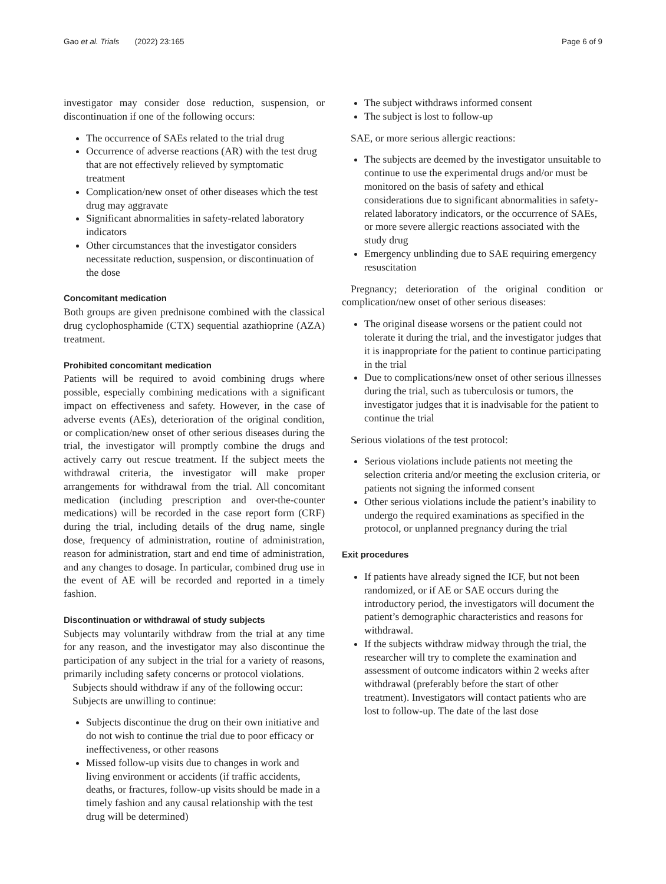Gao et al. Trials (2022) 23:165 Page 6 of 9
investigator may consider dose reduction, suspension, or discontinuation if one of the following occurs:
The occurrence of SAEs related to the trial drug
Occurrence of adverse reactions (AR) with the test drug that are not effectively relieved by symptomatic treatment
Complication/new onset of other diseases which the test drug may aggravate
Significant abnormalities in safety-related laboratory indicators
Other circumstances that the investigator considers necessitate reduction, suspension, or discontinuation of the dose
Concomitant medication
Both groups are given prednisone combined with the classical drug cyclophosphamide (CTX) sequential azathioprine (AZA) treatment.
Prohibited concomitant medication
Patients will be required to avoid combining drugs where possible, especially combining medications with a significant impact on effectiveness and safety. However, in the case of adverse events (AEs), deterioration of the original condition, or complication/new onset of other serious diseases during the trial, the investigator will promptly combine the drugs and actively carry out rescue treatment. If the subject meets the withdrawal criteria, the investigator will make proper arrangements for withdrawal from the trial. All concomitant medication (including prescription and over-the-counter medications) will be recorded in the case report form (CRF) during the trial, including details of the drug name, single dose, frequency of administration, routine of administration, reason for administration, start and end time of administration, and any changes to dosage. In particular, combined drug use in the event of AE will be recorded and reported in a timely fashion.
Discontinuation or withdrawal of study subjects
Subjects may voluntarily withdraw from the trial at any time for any reason, and the investigator may also discontinue the participation of any subject in the trial for a variety of reasons, primarily including safety concerns or protocol violations.
Subjects should withdraw if any of the following occur:
Subjects are unwilling to continue:
Subjects discontinue the drug on their own initiative and do not wish to continue the trial due to poor efficacy or ineffectiveness, or other reasons
Missed follow-up visits due to changes in work and living environment or accidents (if traffic accidents, deaths, or fractures, follow-up visits should be made in a timely fashion and any causal relationship with the test drug will be determined)
The subject withdraws informed consent
The subject is lost to follow-up
SAE, or more serious allergic reactions:
The subjects are deemed by the investigator unsuitable to continue to use the experimental drugs and/or must be monitored on the basis of safety and ethical considerations due to significant abnormalities in safety-related laboratory indicators, or the occurrence of SAEs, or more severe allergic reactions associated with the study drug
Emergency unblinding due to SAE requiring emergency resuscitation
Pregnancy; deterioration of the original condition or complication/new onset of other serious diseases:
The original disease worsens or the patient could not tolerate it during the trial, and the investigator judges that it is inappropriate for the patient to continue participating in the trial
Due to complications/new onset of other serious illnesses during the trial, such as tuberculosis or tumors, the investigator judges that it is inadvisable for the patient to continue the trial
Serious violations of the test protocol:
Serious violations include patients not meeting the selection criteria and/or meeting the exclusion criteria, or patients not signing the informed consent
Other serious violations include the patient’s inability to undergo the required examinations as specified in the protocol, or unplanned pregnancy during the trial
Exit procedures
If patients have already signed the ICF, but not been randomized, or if AE or SAE occurs during the introductory period, the investigators will document the patient’s demographic characteristics and reasons for withdrawal.
If the subjects withdraw midway through the trial, the researcher will try to complete the examination and assessment of outcome indicators within 2 weeks after withdrawal (preferably before the start of other treatment). Investigators will contact patients who are lost to follow-up. The date of the last dose